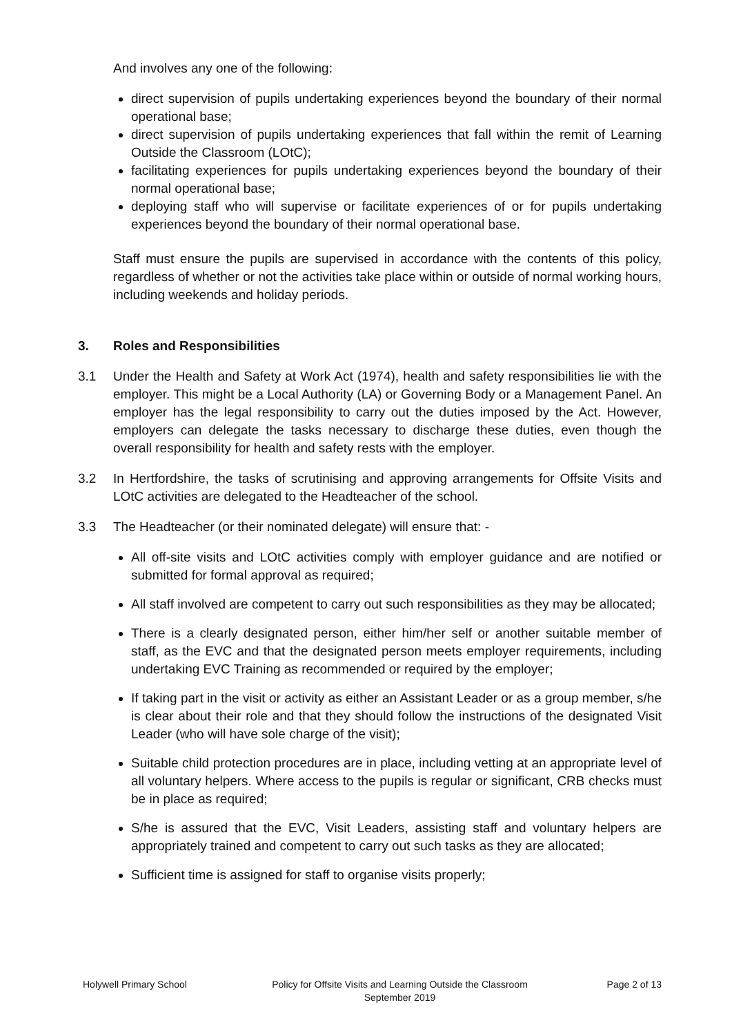And involves any one of the following:
direct supervision of pupils undertaking experiences beyond the boundary of their normal operational base;
direct supervision of pupils undertaking experiences that fall within the remit of Learning Outside the Classroom (LOtC);
facilitating experiences for pupils undertaking experiences beyond the boundary of their normal operational base;
deploying staff who will supervise or facilitate experiences of or for pupils undertaking experiences beyond the boundary of their normal operational base.
Staff must ensure the pupils are supervised in accordance with the contents of this policy, regardless of whether or not the activities take place within or outside of normal working hours, including weekends and holiday periods.
3. Roles and Responsibilities
3.1 Under the Health and Safety at Work Act (1974), health and safety responsibilities lie with the employer. This might be a Local Authority (LA) or Governing Body or a Management Panel. An employer has the legal responsibility to carry out the duties imposed by the Act. However, employers can delegate the tasks necessary to discharge these duties, even though the overall responsibility for health and safety rests with the employer.
3.2 In Hertfordshire, the tasks of scrutinising and approving arrangements for Offsite Visits and LOtC activities are delegated to the Headteacher of the school.
3.3 The Headteacher (or their nominated delegate) will ensure that: -
All off-site visits and LOtC activities comply with employer guidance and are notified or submitted for formal approval as required;
All staff involved are competent to carry out such responsibilities as they may be allocated;
There is a clearly designated person, either him/her self or another suitable member of staff, as the EVC and that the designated person meets employer requirements, including undertaking EVC Training as recommended or required by the employer;
If taking part in the visit or activity as either an Assistant Leader or as a group member, s/he is clear about their role and that they should follow the instructions of the designated Visit Leader (who will have sole charge of the visit);
Suitable child protection procedures are in place, including vetting at an appropriate level of all voluntary helpers. Where access to the pupils is regular or significant, CRB checks must be in place as required;
S/he is assured that the EVC, Visit Leaders, assisting staff and voluntary helpers are appropriately trained and competent to carry out such tasks as they are allocated;
Sufficient time is assigned for staff to organise visits properly;
Holywell Primary School Policy for Offsite Visits and Learning Outside the Classroom
September 2019
Page 2 of 13